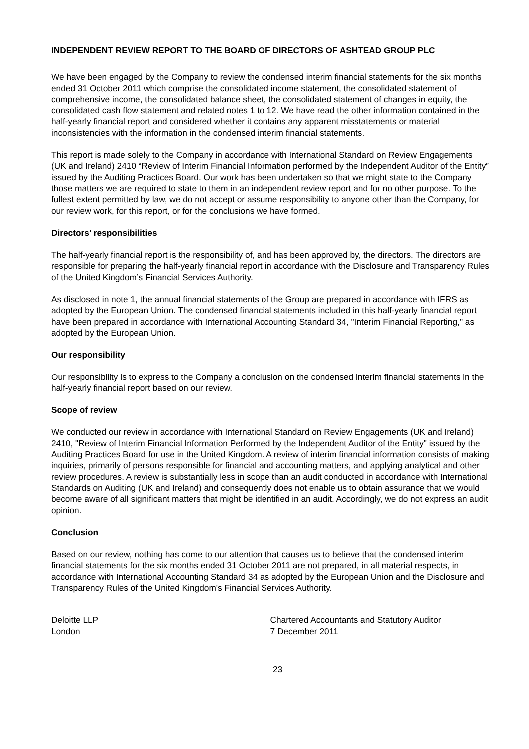INDEPENDENT REVIEW REPORT TO THE BOARD OF DIRECTORS OF ASHTEAD GROUP PLC
We have been engaged by the Company to review the condensed interim financial statements for the six months ended 31 October 2011 which comprise the consolidated income statement, the consolidated statement of comprehensive income, the consolidated balance sheet, the consolidated statement of changes in equity, the consolidated cash flow statement and related notes 1 to 12. We have read the other information contained in the half-yearly financial report and considered whether it contains any apparent misstatements or material inconsistencies with the information in the condensed interim financial statements.
This report is made solely to the Company in accordance with International Standard on Review Engagements (UK and Ireland) 2410 “Review of Interim Financial Information performed by the Independent Auditor of the Entity” issued by the Auditing Practices Board. Our work has been undertaken so that we might state to the Company those matters we are required to state to them in an independent review report and for no other purpose. To the fullest extent permitted by law, we do not accept or assume responsibility to anyone other than the Company, for our review work, for this report, or for the conclusions we have formed.
Directors' responsibilities
The half-yearly financial report is the responsibility of, and has been approved by, the directors. The directors are responsible for preparing the half-yearly financial report in accordance with the Disclosure and Transparency Rules of the United Kingdom’s Financial Services Authority.
As disclosed in note 1, the annual financial statements of the Group are prepared in accordance with IFRS as adopted by the European Union. The condensed financial statements included in this half-yearly financial report have been prepared in accordance with International Accounting Standard 34, "Interim Financial Reporting," as adopted by the European Union.
Our responsibility
Our responsibility is to express to the Company a conclusion on the condensed interim financial statements in the half-yearly financial report based on our review.
Scope of review
We conducted our review in accordance with International Standard on Review Engagements (UK and Ireland) 2410, "Review of Interim Financial Information Performed by the Independent Auditor of the Entity" issued by the Auditing Practices Board for use in the United Kingdom. A review of interim financial information consists of making inquiries, primarily of persons responsible for financial and accounting matters, and applying analytical and other review procedures. A review is substantially less in scope than an audit conducted in accordance with International Standards on Auditing (UK and Ireland) and consequently does not enable us to obtain assurance that we would become aware of all significant matters that might be identified in an audit. Accordingly, we do not express an audit opinion.
Conclusion
Based on our review, nothing has come to our attention that causes us to believe that the condensed interim financial statements for the six months ended 31 October 2011 are not prepared, in all material respects, in accordance with International Accounting Standard 34 as adopted by the European Union and the Disclosure and Transparency Rules of the United Kingdom's Financial Services Authority.
Deloitte LLP
London
Chartered Accountants and Statutory Auditor
7 December 2011
23